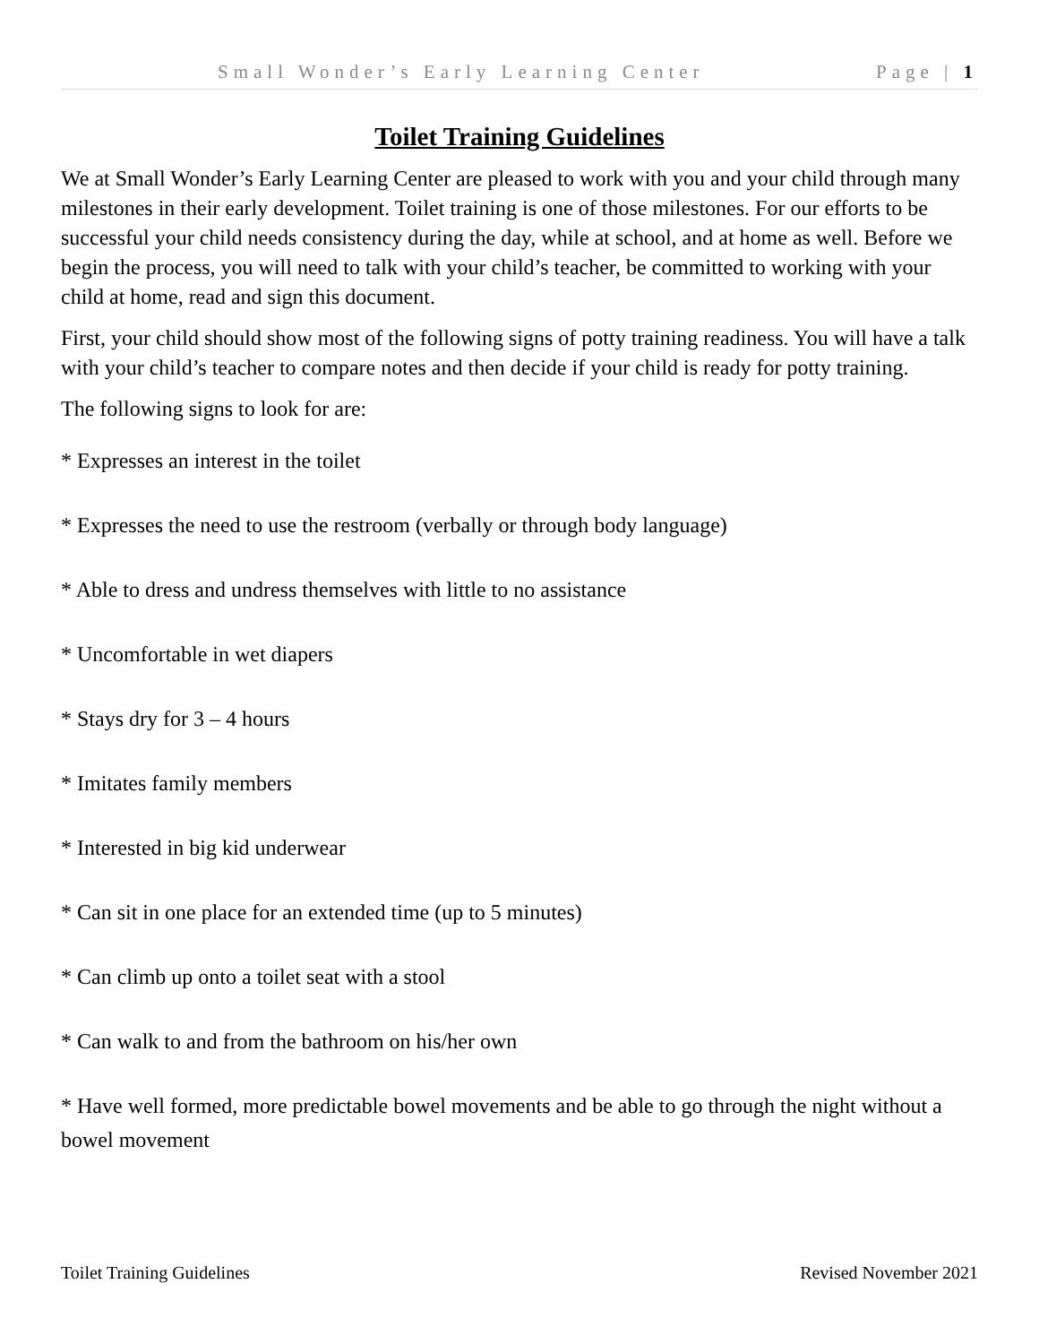Small Wonder’s Early Learning Center Page | 1
Toilet Training Guidelines
We at Small Wonder’s Early Learning Center are pleased to work with you and your child through many milestones in their early development. Toilet training is one of those milestones. For our efforts to be successful your child needs consistency during the day, while at school, and at home as well. Before we begin the process, you will need to talk with your child’s teacher, be committed to working with your child at home, read and sign this document.
First, your child should show most of the following signs of potty training readiness. You will have a talk with your child’s teacher to compare notes and then decide if your child is ready for potty training.
The following signs to look for are:
* Expresses an interest in the toilet
* Expresses the need to use the restroom (verbally or through body language)
* Able to dress and undress themselves with little to no assistance
* Uncomfortable in wet diapers
* Stays dry for 3 – 4 hours
* Imitates family members
* Interested in big kid underwear
* Can sit in one place for an extended time (up to 5 minutes)
* Can climb up onto a toilet seat with a stool
* Can walk to and from the bathroom on his/her own
* Have well formed, more predictable bowel movements and be able to go through the night without a bowel movement
Toilet Training Guidelines Revised November 2021